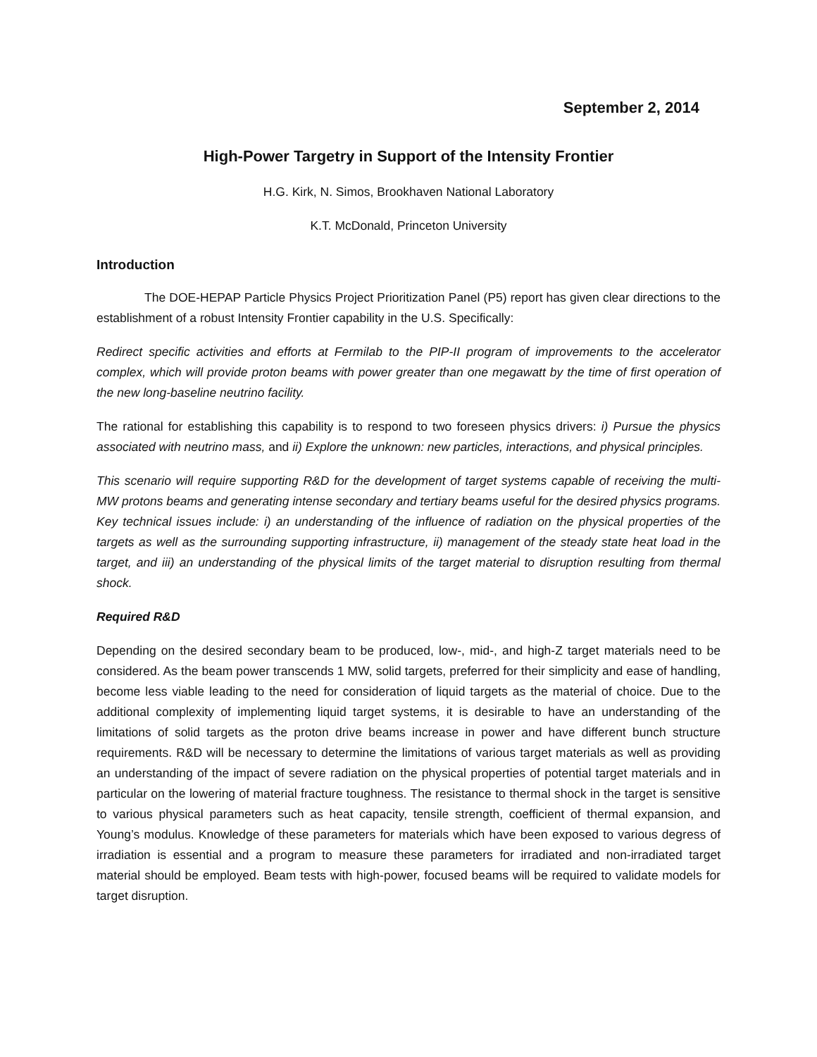September 2, 2014
High-Power Targetry in Support of the Intensity Frontier
H.G. Kirk, N. Simos, Brookhaven National Laboratory
K.T. McDonald, Princeton University
Introduction
The DOE-HEPAP Particle Physics Project Prioritization Panel (P5) report has given clear directions to the establishment of a robust Intensity Frontier capability in the U.S. Specifically:
Redirect specific activities and efforts at Fermilab to the PIP-II program of improvements to the accelerator complex, which will provide proton beams with power greater than one megawatt by the time of first operation of the new long-baseline neutrino facility.
The rational for establishing this capability is to respond to two foreseen physics drivers: i) Pursue the physics associated with neutrino mass, and ii) Explore the unknown: new particles, interactions, and physical principles.
This scenario will require supporting R&D for the development of target systems capable of receiving the multi-MW protons beams and generating intense secondary and tertiary beams useful for the desired physics programs. Key technical issues include: i) an understanding of the influence of radiation on the physical properties of the targets as well as the surrounding supporting infrastructure, ii) management of the steady state heat load in the target, and iii) an understanding of the physical limits of the target material to disruption resulting from thermal shock.
Required R&D
Depending on the desired secondary beam to be produced, low-, mid-, and high-Z target materials need to be considered. As the beam power transcends 1 MW, solid targets, preferred for their simplicity and ease of handling, become less viable leading to the need for consideration of liquid targets as the material of choice. Due to the additional complexity of implementing liquid target systems, it is desirable to have an understanding of the limitations of solid targets as the proton drive beams increase in power and have different bunch structure requirements. R&D will be necessary to determine the limitations of various target materials as well as providing an understanding of the impact of severe radiation on the physical properties of potential target materials and in particular on the lowering of material fracture toughness. The resistance to thermal shock in the target is sensitive to various physical parameters such as heat capacity, tensile strength, coefficient of thermal expansion, and Young’s modulus. Knowledge of these parameters for materials which have been exposed to various degress of irradiation is essential and a program to measure these parameters for irradiated and non-irradiated target material should be employed. Beam tests with high-power, focused beams will be required to validate models for target disruption.